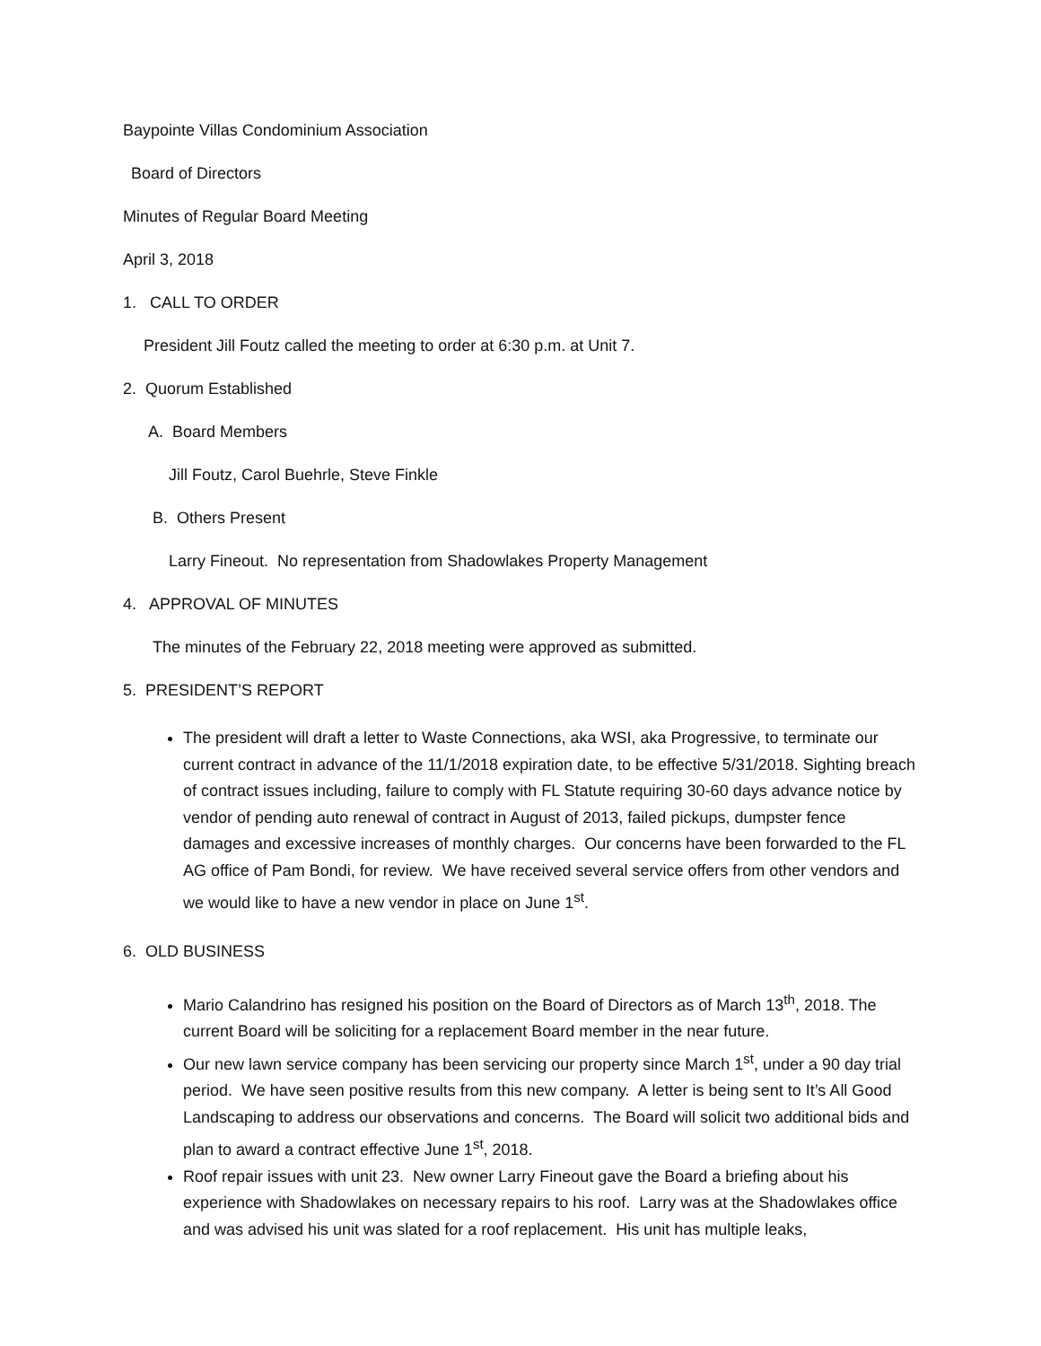Baypointe Villas Condominium Association
Board of Directors
Minutes of Regular Board Meeting
April 3, 2018
1. CALL TO ORDER
President Jill Foutz called the meeting to order at 6:30 p.m. at Unit 7.
2. Quorum Established
A. Board Members
Jill Foutz, Carol Buehrle, Steve Finkle
B. Others Present
Larry Fineout. No representation from Shadowlakes Property Management
4. APPROVAL OF MINUTES
The minutes of the February 22, 2018 meeting were approved as submitted.
5. PRESIDENT’S REPORT
The president will draft a letter to Waste Connections, aka WSI, aka Progressive, to terminate our current contract in advance of the 11/1/2018 expiration date, to be effective 5/31/2018. Sighting breach of contract issues including, failure to comply with FL Statute requiring 30-60 days advance notice by vendor of pending auto renewal of contract in August of 2013, failed pickups, dumpster fence damages and excessive increases of monthly charges. Our concerns have been forwarded to the FL AG office of Pam Bondi, for review. We have received several service offers from other vendors and we would like to have a new vendor in place on June 1<sup>st</sup>.
6. OLD BUSINESS
Mario Calandrino has resigned his position on the Board of Directors as of March 13<sup>th</sup>, 2018. The current Board will be soliciting for a replacement Board member in the near future.
Our new lawn service company has been servicing our property since March 1<sup>st</sup>, under a 90 day trial period. We have seen positive results from this new company. A letter is being sent to It’s All Good Landscaping to address our observations and concerns. The Board will solicit two additional bids and plan to award a contract effective June 1<sup>st</sup>, 2018.
Roof repair issues with unit 23. New owner Larry Fineout gave the Board a briefing about his experience with Shadowlakes on necessary repairs to his roof. Larry was at the Shadowlakes office and was advised his unit was slated for a roof replacement. His unit has multiple leaks,